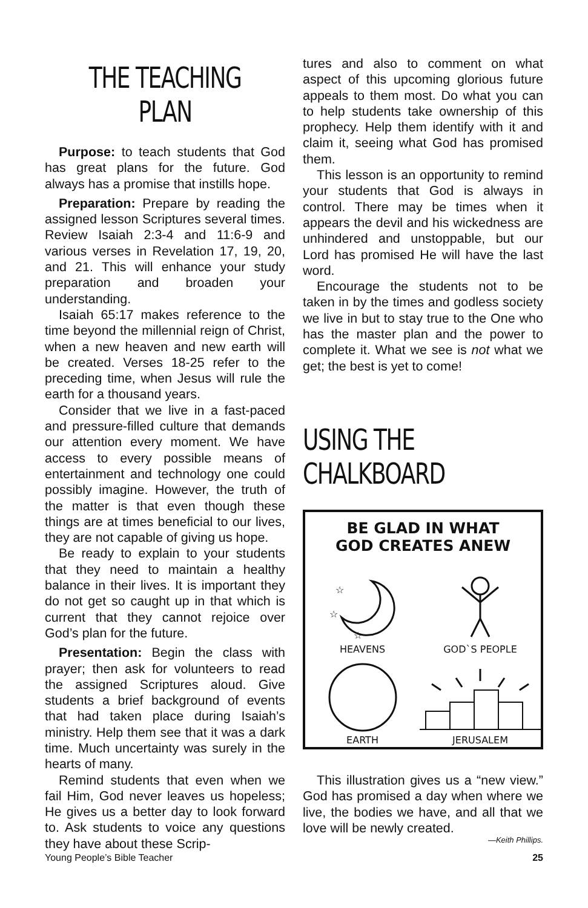THE TEACHING PLAN
Purpose: to teach students that God has great plans for the future. God always has a promise that instills hope.
Preparation: Prepare by reading the assigned lesson Scriptures several times. Review Isaiah 2:3-4 and 11:6-9 and various verses in Revelation 17, 19, 20, and 21. This will enhance your study preparation and broaden your understanding.
Isaiah 65:17 makes reference to the time beyond the millennial reign of Christ, when a new heaven and new earth will be created. Verses 18-25 refer to the preceding time, when Jesus will rule the earth for a thousand years.
Consider that we live in a fast-paced and pressure-filled culture that demands our attention every moment. We have access to every possible means of entertainment and technology one could possibly imagine. However, the truth of the matter is that even though these things are at times beneficial to our lives, they are not capable of giving us hope.
Be ready to explain to your students that they need to maintain a healthy balance in their lives. It is important they do not get so caught up in that which is current that they cannot rejoice over God’s plan for the future.
Presentation: Begin the class with prayer; then ask for volunteers to read the assigned Scriptures aloud. Give students a brief background of events that had taken place during Isaiah’s ministry. Help them see that it was a dark time. Much uncertainty was surely in the hearts of many.
Remind students that even when we fail Him, God never leaves us hopeless; He gives us a better day to look forward to. Ask students to voice any questions they have about these Scrip-
tures and also to comment on what aspect of this upcoming glorious future appeals to them most. Do what you can to help students take ownership of this prophecy. Help them identify with it and claim it, seeing what God has promised them.
This lesson is an opportunity to remind your students that God is always in control. There may be times when it appears the devil and his wickedness are unhindered and unstoppable, but our Lord has promised He will have the last word.
Encourage the students not to be taken in by the times and godless society we live in but to stay true to the One who has the master plan and the power to complete it. What we see is not what we get; the best is yet to come!
USING THE CHALKBOARD
BE GLAD IN WHAT
GOD CREATES ANEW
☆
☆
☆
HEAVENS
GOD`S PEOPLE
EARTH
JERUSALEM
This illustration gives us a “new view.” God has promised a day when where we live, the bodies we have, and all that we love will be newly created.
—Keith Phillips.
Young People’s Bible Teacher 25